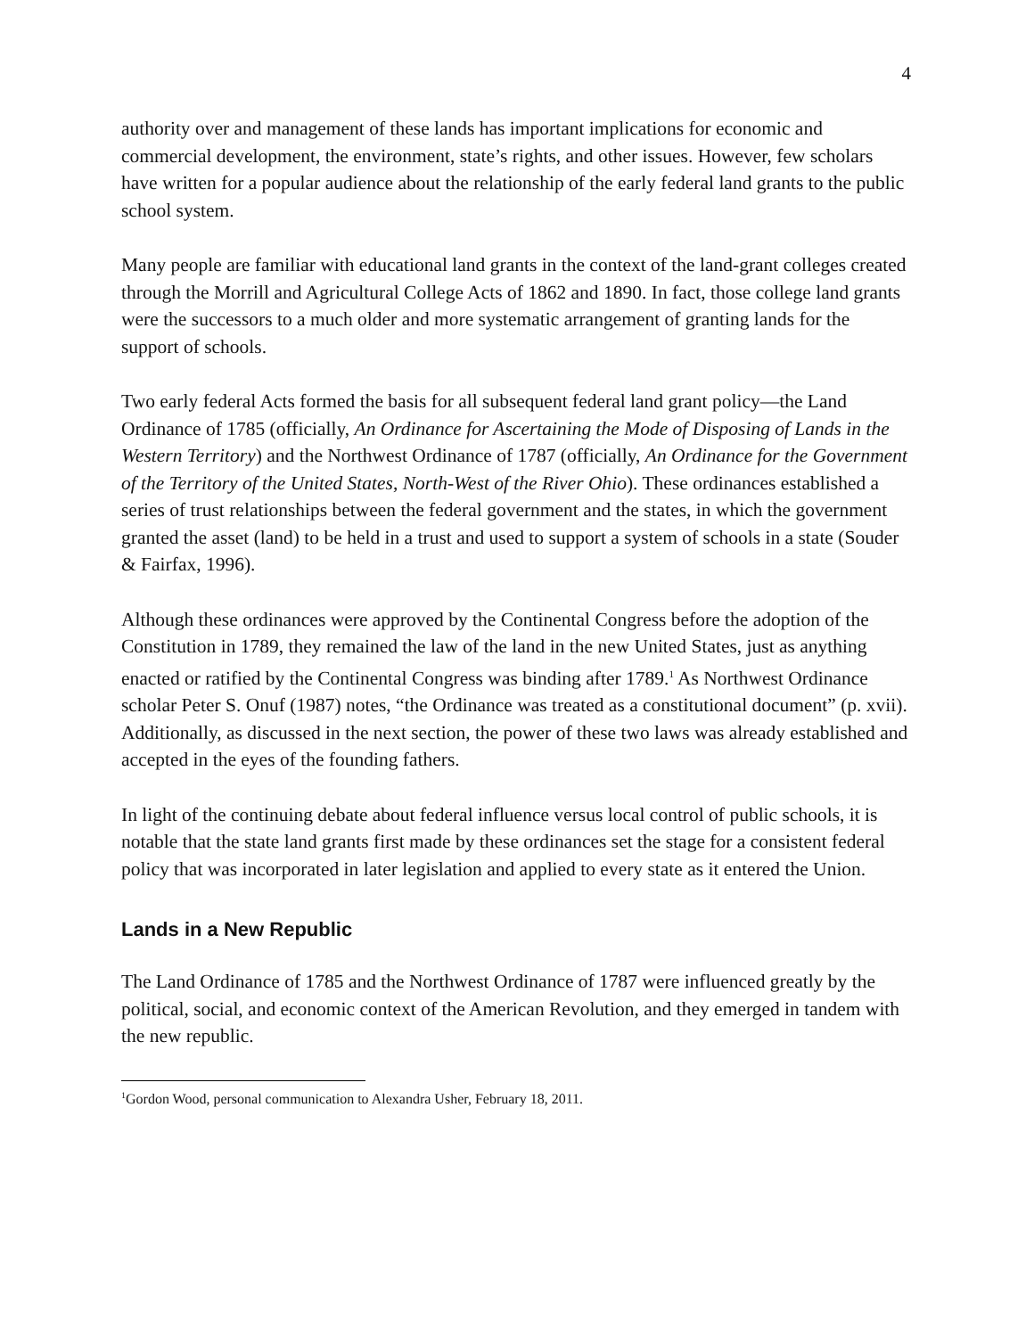4
authority over and management of these lands has important implications for economic and commercial development, the environment, state’s rights, and other issues. However, few scholars have written for a popular audience about the relationship of the early federal land grants to the public school system.
Many people are familiar with educational land grants in the context of the land-grant colleges created through the Morrill and Agricultural College Acts of 1862 and 1890. In fact, those college land grants were the successors to a much older and more systematic arrangement of granting lands for the support of schools.
Two early federal Acts formed the basis for all subsequent federal land grant policy—the Land Ordinance of 1785 (officially, An Ordinance for Ascertaining the Mode of Disposing of Lands in the Western Territory) and the Northwest Ordinance of 1787 (officially, An Ordinance for the Government of the Territory of the United States, North-West of the River Ohio). These ordinances established a series of trust relationships between the federal government and the states, in which the government granted the asset (land) to be held in a trust and used to support a system of schools in a state (Souder & Fairfax, 1996).
Although these ordinances were approved by the Continental Congress before the adoption of the Constitution in 1789, they remained the law of the land in the new United States, just as anything enacted or ratified by the Continental Congress was binding after 1789.<sup>1</sup> As Northwest Ordinance scholar Peter S. Onuf (1987) notes, “the Ordinance was treated as a constitutional document” (p. xvii). Additionally, as discussed in the next section, the power of these two laws was already established and accepted in the eyes of the founding fathers.
In light of the continuing debate about federal influence versus local control of public schools, it is notable that the state land grants first made by these ordinances set the stage for a consistent federal policy that was incorporated in later legislation and applied to every state as it entered the Union.
Lands in a New Republic
The Land Ordinance of 1785 and the Northwest Ordinance of 1787 were influenced greatly by the political, social, and economic context of the American Revolution, and they emerged in tandem with the new republic.
<sup>1</sup> Gordon Wood, personal communication to Alexandra Usher, February 18, 2011.